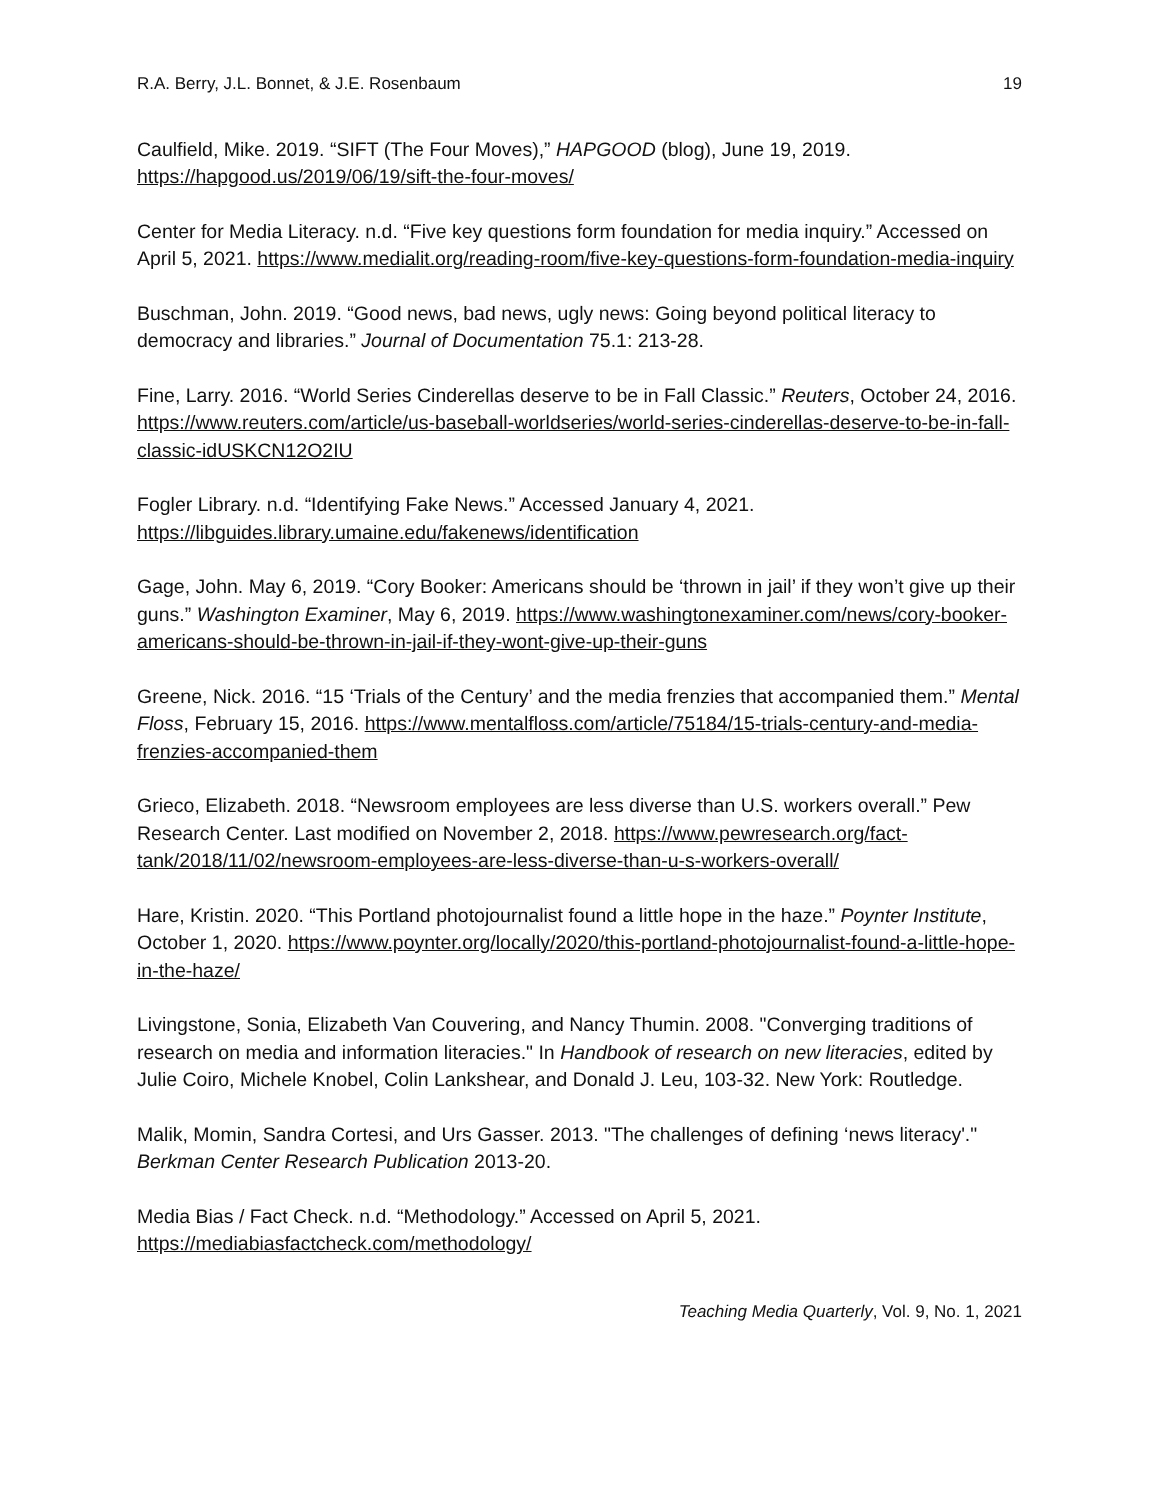R.A. Berry, J.L. Bonnet, & J.E. Rosenbaum 19
Caulfield, Mike. 2019. “SIFT (The Four Moves),” HAPGOOD (blog), June 19, 2019. https://hapgood.us/2019/06/19/sift-the-four-moves/
Center for Media Literacy. n.d. “Five key questions form foundation for media inquiry.” Accessed on April 5, 2021. https://www.medialit.org/reading-room/five-key-questions-form-foundation-media-inquiry
Buschman, John. 2019. “Good news, bad news, ugly news: Going beyond political literacy to democracy and libraries.” Journal of Documentation 75.1: 213-28.
Fine, Larry. 2016. “World Series Cinderellas deserve to be in Fall Classic.” Reuters, October 24, 2016. https://www.reuters.com/article/us-baseball-worldseries/world-series-cinderellas-deserve-to-be-in-fall-classic-idUSKCN12O2IU
Fogler Library. n.d. “Identifying Fake News.” Accessed January 4, 2021. https://libguides.library.umaine.edu/fakenews/identification
Gage, John. May 6, 2019. “Cory Booker: Americans should be ‘thrown in jail’ if they won’t give up their guns.” Washington Examiner, May 6, 2019. https://www.washingtonexaminer.com/news/cory-booker-americans-should-be-thrown-in-jail-if-they-wont-give-up-their-guns
Greene, Nick. 2016. “15 ‘Trials of the Century’ and the media frenzies that accompanied them.” Mental Floss, February 15, 2016. https://www.mentalfloss.com/article/75184/15-trials-century-and-media-frenzies-accompanied-them
Grieco, Elizabeth. 2018. “Newsroom employees are less diverse than U.S. workers overall.” Pew Research Center. Last modified on November 2, 2018. https://www.pewresearch.org/fact-tank/2018/11/02/newsroom-employees-are-less-diverse-than-u-s-workers-overall/
Hare, Kristin. 2020. “This Portland photojournalist found a little hope in the haze.” Poynter Institute, October 1, 2020. https://www.poynter.org/locally/2020/this-portland-photojournalist-found-a-little-hope-in-the-haze/
Livingstone, Sonia, Elizabeth Van Couvering, and Nancy Thumin. 2008. "Converging traditions of research on media and information literacies." In Handbook of research on new literacies, edited by Julie Coiro, Michele Knobel, Colin Lankshear, and Donald J. Leu, 103-32. New York: Routledge.
Malik, Momin, Sandra Cortesi, and Urs Gasser. 2013. "The challenges of defining ‘news literacy'." Berkman Center Research Publication 2013-20.
Media Bias / Fact Check. n.d. “Methodology.” Accessed on April 5, 2021. https://mediabiasfactcheck.com/methodology/
Teaching Media Quarterly, Vol. 9, No. 1, 2021